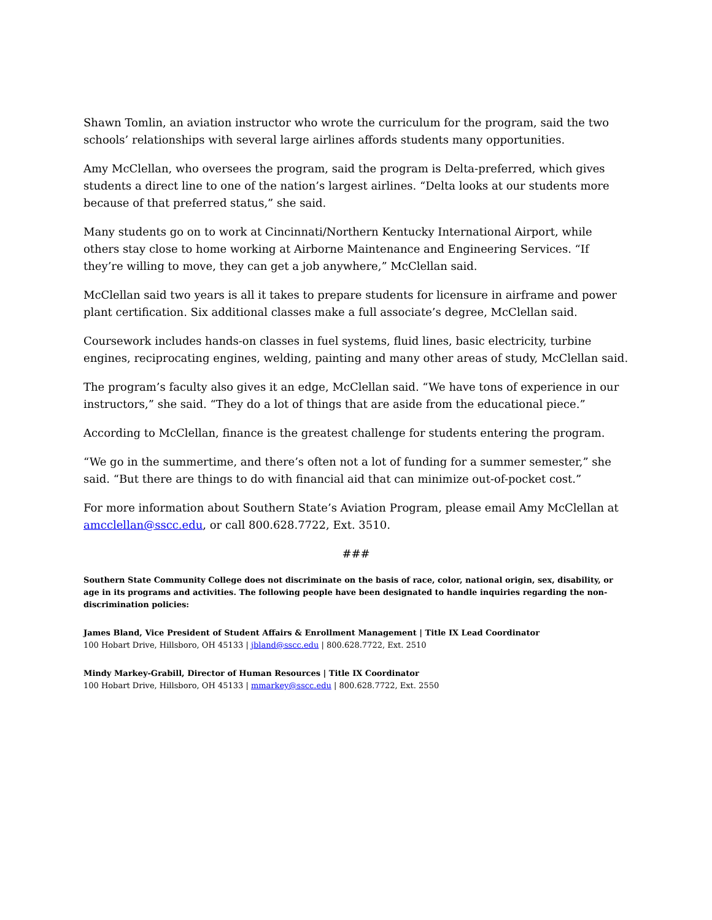Shawn Tomlin, an aviation instructor who wrote the curriculum for the program, said the two schools’ relationships with several large airlines affords students many opportunities.
Amy McClellan, who oversees the program, said the program is Delta-preferred, which gives students a direct line to one of the nation’s largest airlines. “Delta looks at our students more because of that preferred status,” she said.
Many students go on to work at Cincinnati/Northern Kentucky International Airport, while others stay close to home working at Airborne Maintenance and Engineering Services. “If they’re willing to move, they can get a job anywhere,” McClellan said.
McClellan said two years is all it takes to prepare students for licensure in airframe and power plant certification. Six additional classes make a full associate’s degree, McClellan said.
Coursework includes hands-on classes in fuel systems, fluid lines, basic electricity, turbine engines, reciprocating engines, welding, painting and many other areas of study, McClellan said.
The program’s faculty also gives it an edge, McClellan said. “We have tons of experience in our instructors,” she said. “They do a lot of things that are aside from the educational piece.”
According to McClellan, finance is the greatest challenge for students entering the program.
“We go in the summertime, and there’s often not a lot of funding for a summer semester,” she said. “But there are things to do with financial aid that can minimize out-of-pocket cost.”
For more information about Southern State’s Aviation Program, please email Amy McClellan at amcclellan@sscc.edu, or call 800.628.7722, Ext. 3510.
###
Southern State Community College does not discriminate on the basis of race, color, national origin, sex, disability, or age in its programs and activities. The following people have been designated to handle inquiries regarding the non-discrimination policies:
James Bland, Vice President of Student Affairs & Enrollment Management | Title IX Lead Coordinator
100 Hobart Drive, Hillsboro, OH 45133 | jbland@sscc.edu | 800.628.7722, Ext. 2510
Mindy Markey-Grabill, Director of Human Resources | Title IX Coordinator
100 Hobart Drive, Hillsboro, OH 45133 | mmarkey@sscc.edu | 800.628.7722, Ext. 2550